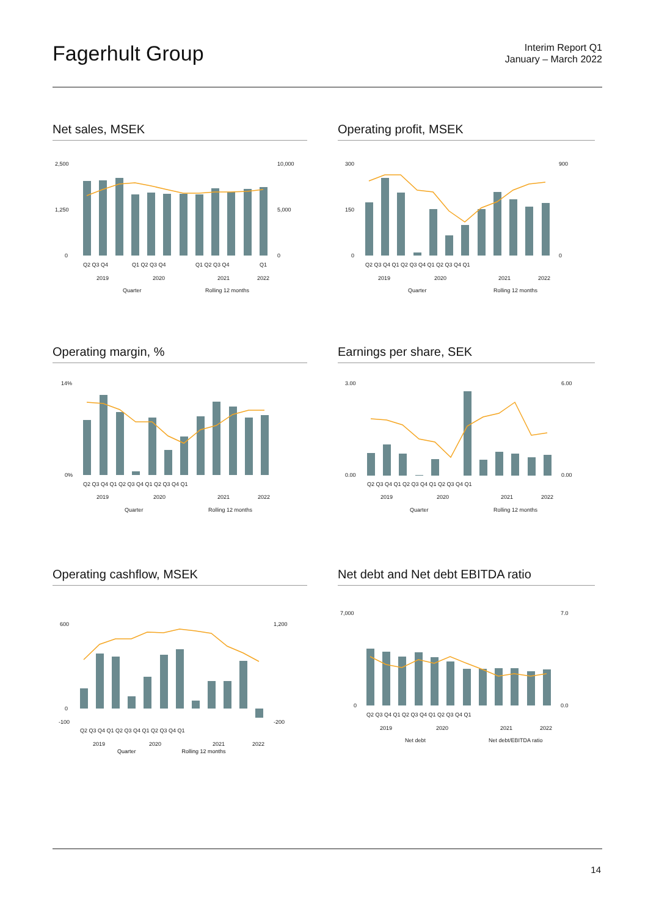Fagerhult Group
Interim Report Q1
January – March 2022
Net sales, MSEK
2,500
1,250
0
10,000
5,000
0
Q2 Q3 Q4
Q1 Q2 Q3 Q4
Q1 Q2 Q3 Q4
Q1
2019
2020
2021
2022
Quarter
Rolling 12 months
Operating profit, MSEK
300
150
0
900
0
Q2 Q3 Q4 Q1 Q2 Q3 Q4 Q1 Q2 Q3 Q4 Q1
2019
2020
2021
2022
Quarter
Rolling 12 months
Operating margin, %
14%
0%
Q2 Q3 Q4 Q1 Q2 Q3 Q4 Q1 Q2 Q3 Q4 Q1
2019
2020
2021
2022
Quarter
Rolling 12 months
Earnings per share, SEK
3.00
0.00
6.00
0.00
Q2 Q3 Q4 Q1 Q2 Q3 Q4 Q1 Q2 Q3 Q4 Q1
2019
2020
2021
2022
Quarter
Rolling 12 months
Operating cashflow, MSEK
600
0
-100
1,200
-200
Q2 Q3 Q4 Q1 Q2 Q3 Q4 Q1 Q2 Q3 Q4 Q1
2019
2020
2021
2022
Quarter Rolling 12 months
Net debt and Net debt EBITDA ratio
7,000
0
7.0
0.0
Q2 Q3 Q4 Q1 Q2 Q3 Q4 Q1 Q2 Q3 Q4 Q1
2019
2020
2021
2022
Net debt
Net debt/EBITDA ratio
14